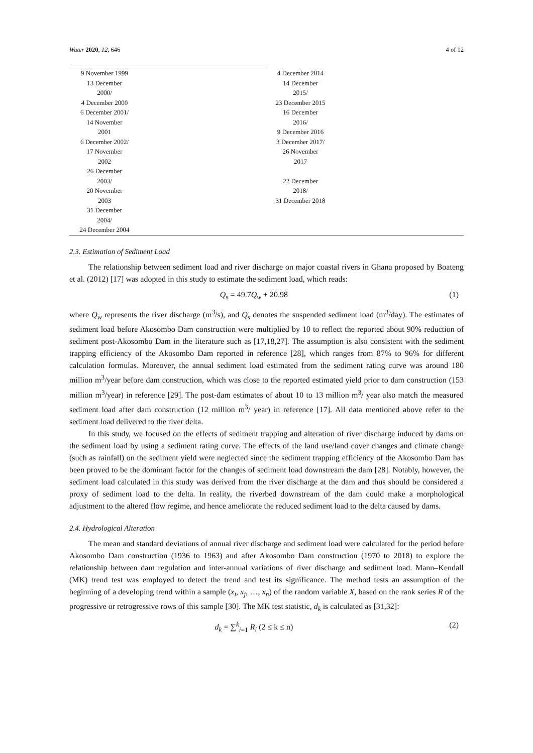Water 2020, 12, 646 4 of 12
| 9 November 1999 13 December 2000/ 4 December 2000 6 December 2001/ 14 November 2001 6 December 2002/ 17 November 2002 26 December 2003/ 20 November 2003 31 December 2004/ 24 December 2004 | | 4 December 2014 14 December 2015/ 23 December 2015 16 December 2016/ 9 December 2016 3 December 2017/ 26 November 2017 22 December 2018/ 31 December 2018 | |
2.3. Estimation of Sediment Load
The relationship between sediment load and river discharge on major coastal rivers in Ghana proposed by Boateng et al. (2012) [17] was adopted in this study to estimate the sediment load, which reads:
Q<sub>s</sub> = 49.7Q<sub>w</sub> + 20.98 (1)
where Q<sub>w</sub> represents the river discharge (m<sup>3</sup>/s), and Q<sub>s</sub> denotes the suspended sediment load (m<sup>3</sup>/day). The estimates of sediment load before Akosombo Dam construction were multiplied by 10 to reflect the reported about 90% reduction of sediment post-Akosombo Dam in the literature such as [17,18,27]. The assumption is also consistent with the sediment trapping efficiency of the Akosombo Dam reported in reference [28], which ranges from 87% to 96% for different calculation formulas. Moreover, the annual sediment load estimated from the sediment rating curve was around 180 million m<sup>3</sup>/year before dam construction, which was close to the reported estimated yield prior to dam construction (153 million m<sup>3</sup>/year) in reference [29]. The post-dam estimates of about 10 to 13 million m<sup>3</sup>/ year also match the measured sediment load after dam construction (12 million m<sup>3</sup>/ year) in reference [17]. All data mentioned above refer to the sediment load delivered to the river delta.
In this study, we focused on the effects of sediment trapping and alteration of river discharge induced by dams on the sediment load by using a sediment rating curve. The effects of the land use/land cover changes and climate change (such as rainfall) on the sediment yield were neglected since the sediment trapping efficiency of the Akosombo Dam has been proved to be the dominant factor for the changes of sediment load downstream the dam [28]. Notably, however, the sediment load calculated in this study was derived from the river discharge at the dam and thus should be considered a proxy of sediment load to the delta. In reality, the riverbed downstream of the dam could make a morphological adjustment to the altered flow regime, and hence ameliorate the reduced sediment load to the delta caused by dams.
2.4. Hydrological Alteration
The mean and standard deviations of annual river discharge and sediment load were calculated for the period before Akosombo Dam construction (1936 to 1963) and after Akosombo Dam construction (1970 to 2018) to explore the relationship between dam regulation and inter-annual variations of river discharge and sediment load. Mann–Kendall (MK) trend test was employed to detect the trend and test its significance. The method tests an assumption of the beginning of a developing trend within a sample (x<sub>i</sub>, x<sub>j</sub>, …, x<sub>n</sub>) of the random variable X, based on the rank series R of the progressive or retrogressive rows of this sample [30]. The MK test statistic, d<sub>k</sub> is calculated as [31,32]:
d<sub>k</sub> = ∑<sup>k</sup><sub>i=1</sub> R<sub>i</sub> (2 ≤ k ≤ n) (2)